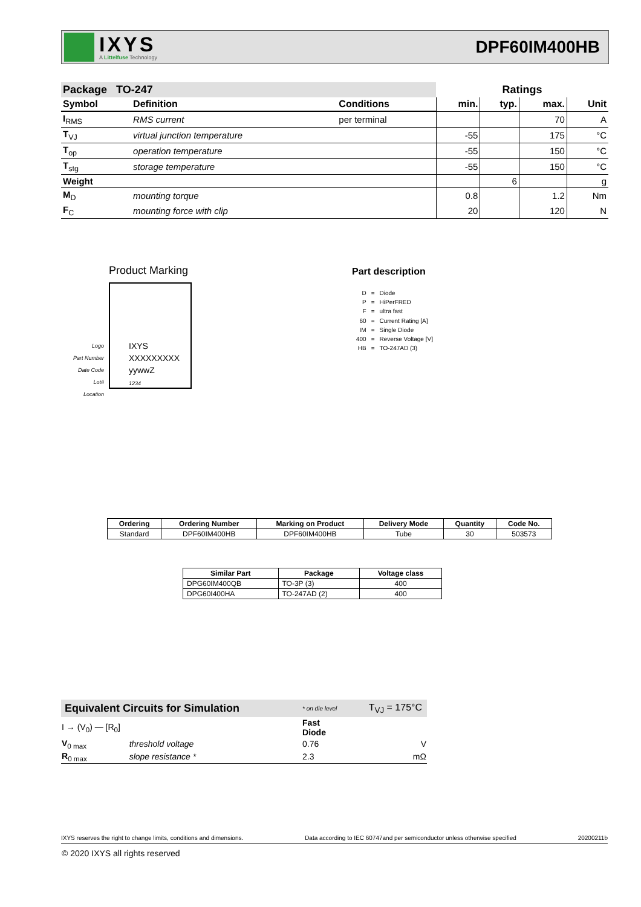IXYS
A Littelfuse Technology
DPF60IM400HB
| Package TO-247 | | | Ratings | | | |
| --- | --- | --- | --- | --- | --- | --- |
| Symbol | Definition | Conditions | min. | typ. | max. | Unit |
| I<sub>RMS</sub> | RMS current | per terminal | | | 70 | A |
| T<sub>VJ</sub> | virtual junction temperature | | -55 | | 175 | °C |
| T<sub>op</sub> | operation temperature | | -55 | | 150 | °C |
| T<sub>stg</sub> | storage temperature | | -55 | | 150 | °C |
| Weight | | | | 6 | | g |
| M<sub>D</sub> | mounting torque | | 0.8 | | 1.2 | Nm |
| F<sub>C</sub> | mounting force with clip | | 20 | | 120 | N |
Product Marking
Logo
Part Number
Date Code
Lot#
Location
IXYS
XXXXXXXXX
yywwZ
1234
Part description
| D | = | Diode |
| P | = | HiPerFRED |
| F | = | ultra fast |
| 60 | = | Current Rating [A] |
| IM | = | Single Diode |
| 400 | = | Reverse Voltage [V] |
| HB | = | TO-247AD (3) |
| Ordering | Ordering Number | Marking on Product | Delivery Mode | Quantity | Code No. |
| --- | --- | --- | --- | --- | --- |
| Standard | DPF60IM400HB | DPF60IM400HB | Tube | 30 | 503573 |
| Similar Part | Package | Voltage class |
| --- | --- | --- |
| DPG60IM400QB | TO-3P (3) | 400 |
| DPG60I400HA | TO-247AD (2) | 400 |
| Equivalent Circuits for Simulation | | * on die level | T<sub>VJ</sub> = 175°C |
| I → (V<sub>0</sub>) — [R<sub>0</sub>] | | Fast Diode | |
| V<sub>0 max</sub> | threshold voltage | 0.76 | V |
| R<sub>0 max</sub> | slope resistance * | 2.3 | mΩ |
IXYS reserves the right to change limits, conditions and dimensions. Data according to IEC 60747and per semiconductor unless otherwise specified 20200211b
© 2020 IXYS all rights reserved